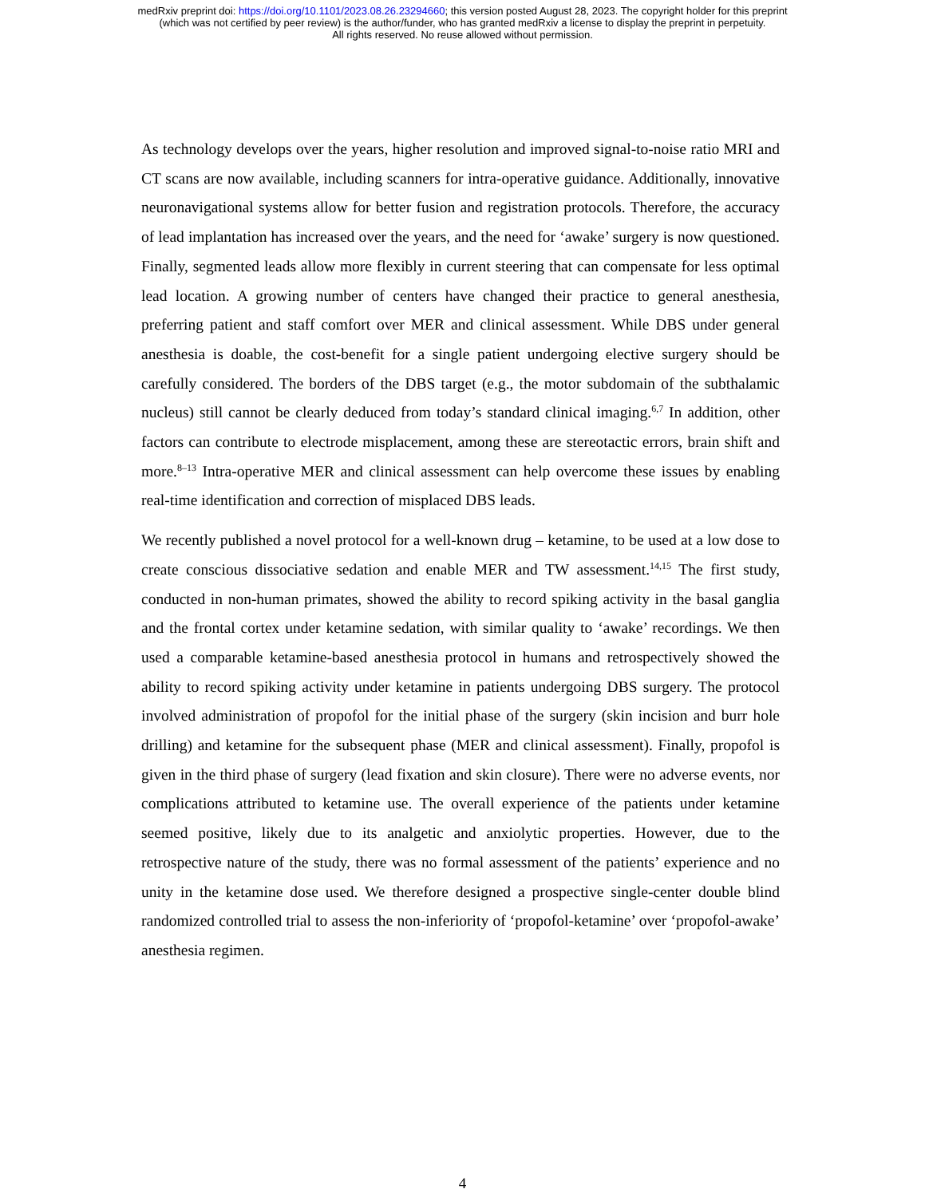medRxiv preprint doi: https://doi.org/10.1101/2023.08.26.23294660; this version posted August 28, 2023. The copyright holder for this preprint
(which was not certified by peer review) is the author/funder, who has granted medRxiv a license to display the preprint in perpetuity.
All rights reserved. No reuse allowed without permission.
As technology develops over the years, higher resolution and improved signal-to-noise ratio MRI and CT scans are now available, including scanners for intra-operative guidance. Additionally, innovative neuronavigational systems allow for better fusion and registration protocols. Therefore, the accuracy of lead implantation has increased over the years, and the need for ‘awake’ surgery is now questioned. Finally, segmented leads allow more flexibly in current steering that can compensate for less optimal lead location. A growing number of centers have changed their practice to general anesthesia, preferring patient and staff comfort over MER and clinical assessment. While DBS under general anesthesia is doable, the cost-benefit for a single patient undergoing elective surgery should be carefully considered. The borders of the DBS target (e.g., the motor subdomain of the subthalamic nucleus) still cannot be clearly deduced from today’s standard clinical imaging.<sup>6,7</sup> In addition, other factors can contribute to electrode misplacement, among these are stereotactic errors, brain shift and more.<sup>8–13</sup> Intra-operative MER and clinical assessment can help overcome these issues by enabling real-time identification and correction of misplaced DBS leads.
We recently published a novel protocol for a well-known drug – ketamine, to be used at a low dose to create conscious dissociative sedation and enable MER and TW assessment.<sup>14,15</sup> The first study, conducted in non-human primates, showed the ability to record spiking activity in the basal ganglia and the frontal cortex under ketamine sedation, with similar quality to ‘awake’ recordings. We then used a comparable ketamine-based anesthesia protocol in humans and retrospectively showed the ability to record spiking activity under ketamine in patients undergoing DBS surgery. The protocol involved administration of propofol for the initial phase of the surgery (skin incision and burr hole drilling) and ketamine for the subsequent phase (MER and clinical assessment). Finally, propofol is given in the third phase of surgery (lead fixation and skin closure). There were no adverse events, nor complications attributed to ketamine use. The overall experience of the patients under ketamine seemed positive, likely due to its analgetic and anxiolytic properties. However, due to the retrospective nature of the study, there was no formal assessment of the patients’ experience and no unity in the ketamine dose used. We therefore designed a prospective single-center double blind randomized controlled trial to assess the non-inferiority of ‘propofol-ketamine’ over ‘propofol-awake’ anesthesia regimen.
4